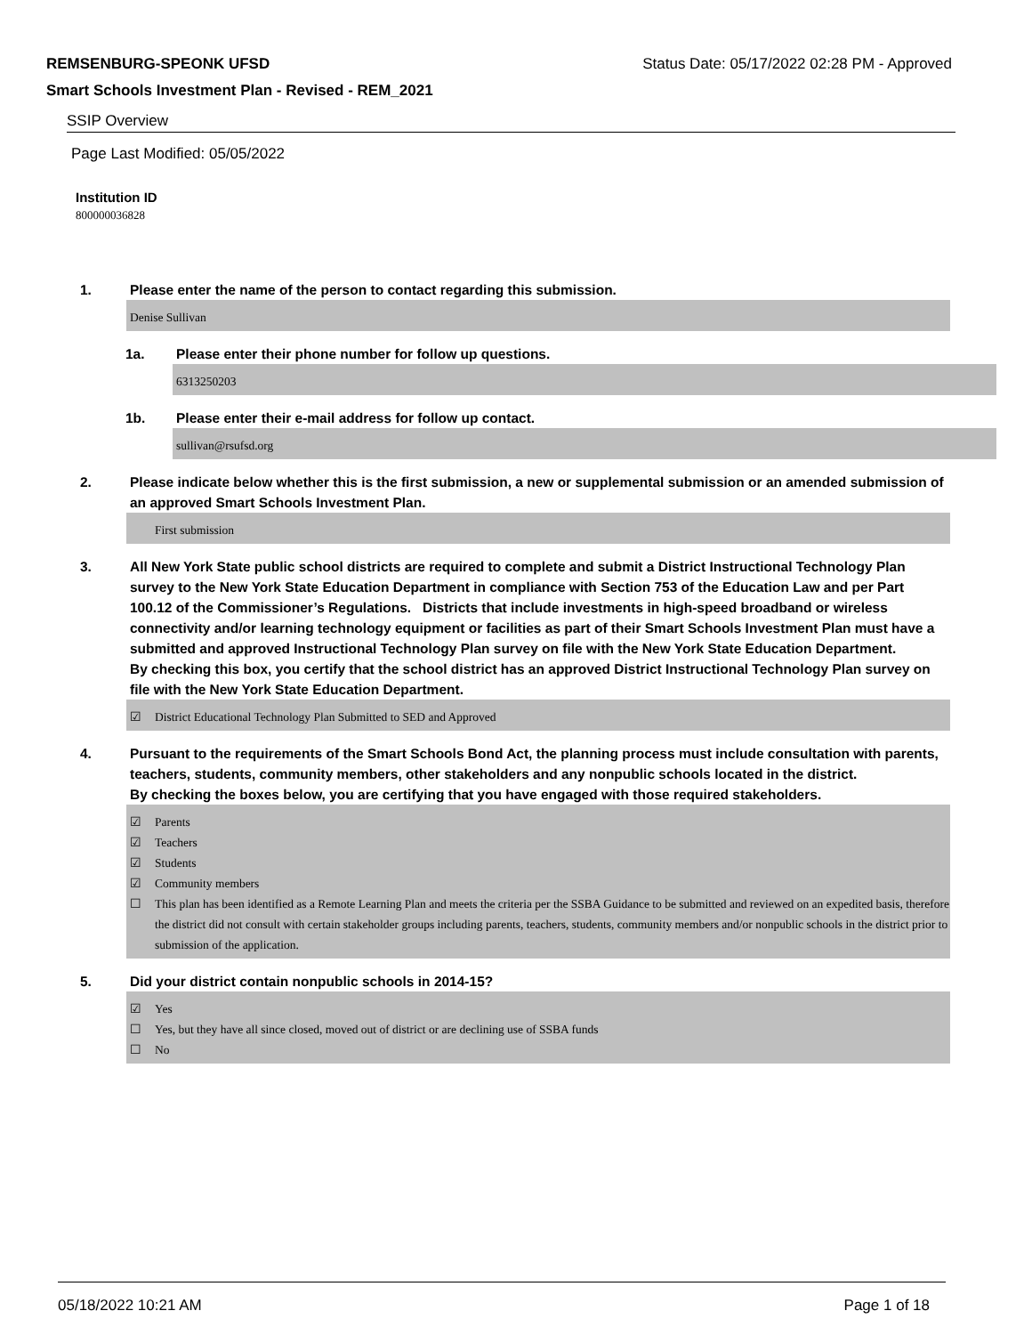REMSENBURG-SPEONK UFSD Status Date: 05/17/2022 02:28 PM - Approved
Smart Schools Investment Plan - Revised - REM_2021
SSIP Overview
Page Last Modified: 05/05/2022
Institution ID
800000036828
1. Please enter the name of the person to contact regarding this submission.
Denise Sullivan
1a. Please enter their phone number for follow up questions.
6313250203
1b. Please enter their e-mail address for follow up contact.
sullivan@rsufsd.org
2. Please indicate below whether this is the first submission, a new or supplemental submission or an amended submission of an approved Smart Schools Investment Plan.
First submission
3. All New York State public school districts are required to complete and submit a District Instructional Technology Plan survey to the New York State Education Department in compliance with Section 753 of the Education Law and per Part 100.12 of the Commissioner’s Regulations. Districts that include investments in high-speed broadband or wireless connectivity and/or learning technology equipment or facilities as part of their Smart Schools Investment Plan must have a submitted and approved Instructional Technology Plan survey on file with the New York State Education Department.
By checking this box, you certify that the school district has an approved District Instructional Technology Plan survey on file with the New York State Education Department.
☑ District Educational Technology Plan Submitted to SED and Approved
4. Pursuant to the requirements of the Smart Schools Bond Act, the planning process must include consultation with parents, teachers, students, community members, other stakeholders and any nonpublic schools located in the district.
By checking the boxes below, you are certifying that you have engaged with those required stakeholders.
☑ Parents
☑ Teachers
☑ Students
☑ Community members
☐ This plan has been identified as a Remote Learning Plan and meets the criteria per the SSBA Guidance to be submitted and reviewed on an expedited basis, therefore the district did not consult with certain stakeholder groups including parents, teachers, students, community members and/or nonpublic schools in the district prior to submission of the application.
5. Did your district contain nonpublic schools in 2014-15?
☑ Yes
☐ Yes, but they have all since closed, moved out of district or are declining use of SSBA funds
☐ No
05/18/2022 10:21 AM Page 1 of 18